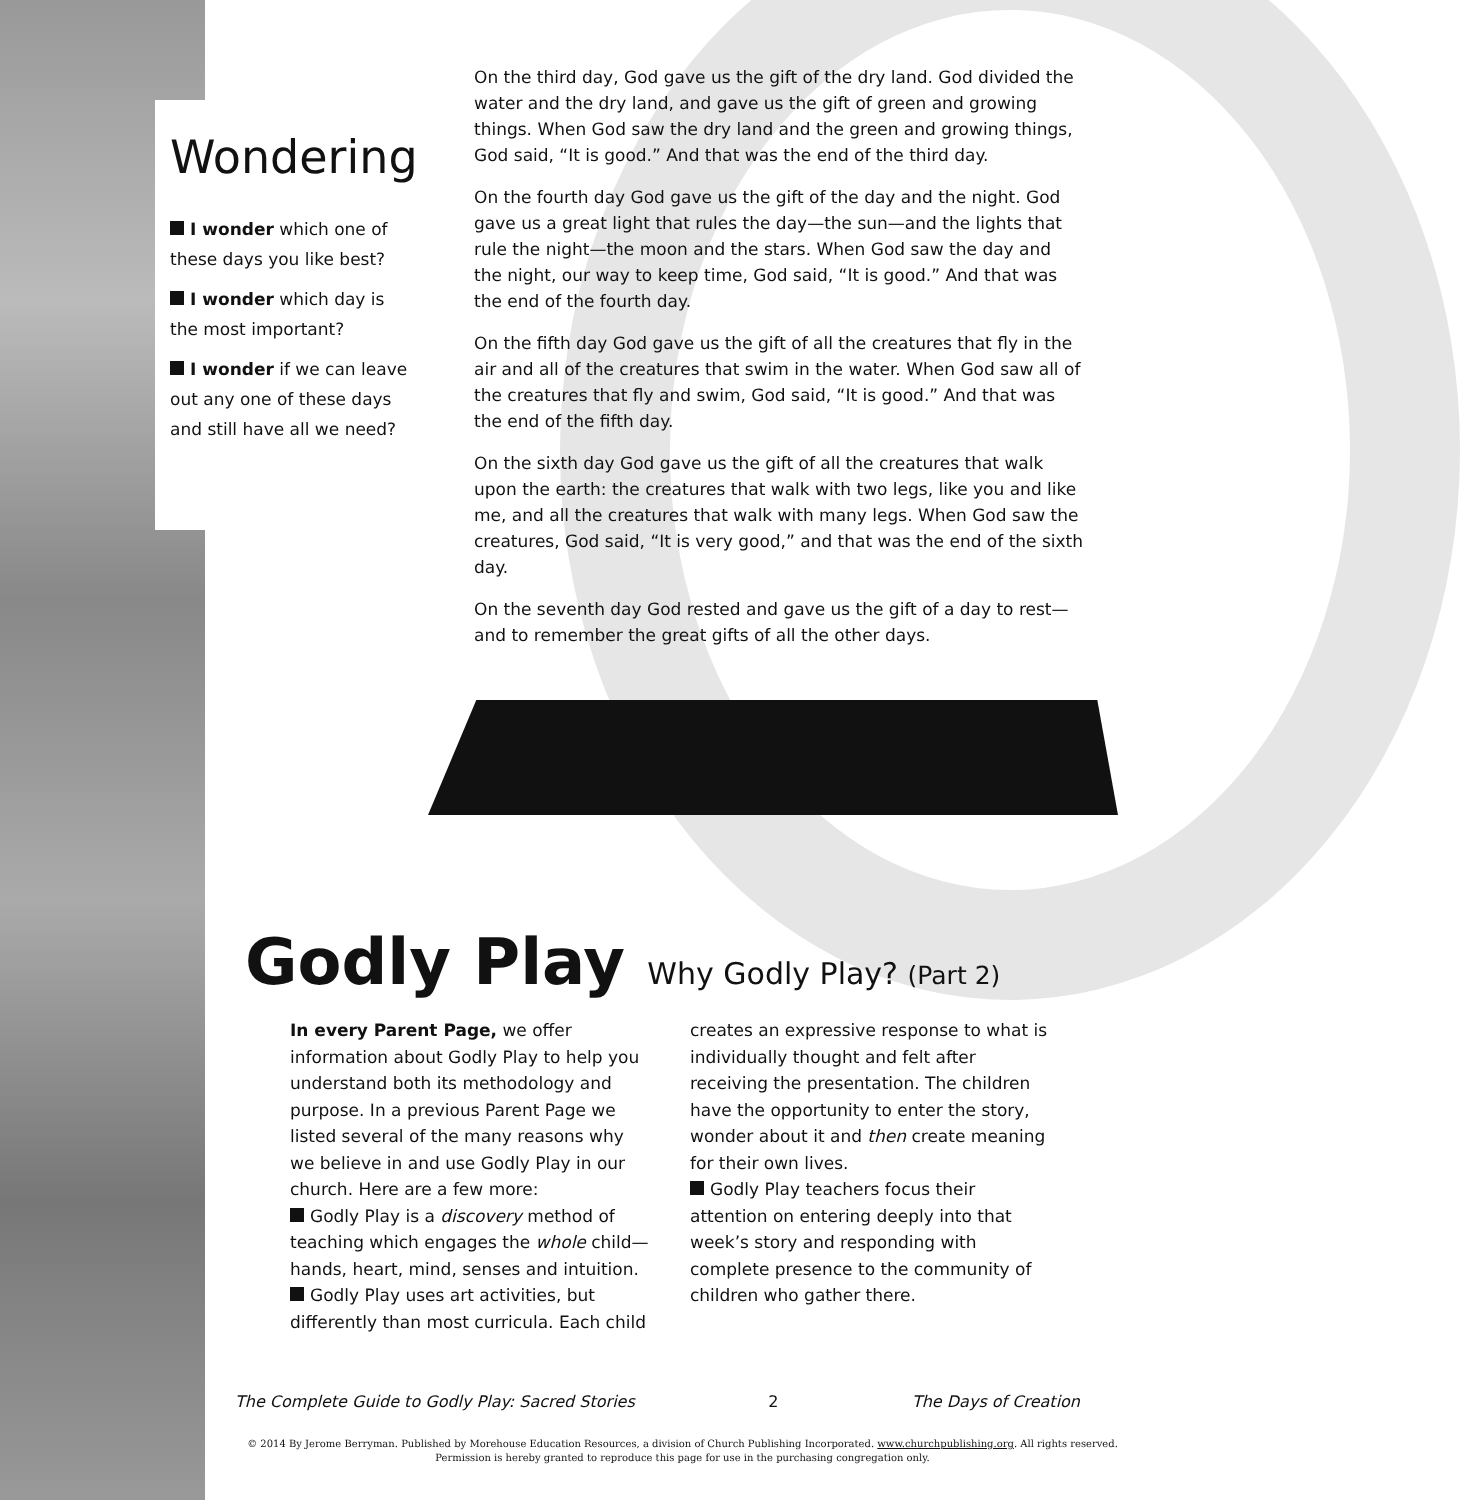Wondering
I wonder which one of these days you like best?
I wonder which day is the most important?
I wonder if we can leave out any one of these days and still have all we need?
On the third day, God gave us the gift of the dry land. God divided the water and the dry land, and gave us the gift of green and growing things. When God saw the dry land and the green and growing things, God said, “It is good.” And that was the end of the third day.
On the fourth day God gave us the gift of the day and the night. God gave us a great light that rules the day—the sun—and the lights that rule the night—the moon and the stars. When God saw the day and the night, our way to keep time, God said, “It is good.” And that was the end of the fourth day.
On the fifth day God gave us the gift of all the creatures that fly in the air and all of the creatures that swim in the water. When God saw all of the creatures that fly and swim, God said, “It is good.” And that was the end of the fifth day.
On the sixth day God gave us the gift of all the creatures that walk upon the earth: the creatures that walk with two legs, like you and like me, and all the creatures that walk with many legs. When God saw the creatures, God said, “It is very good,” and that was the end of the sixth day.
On the seventh day God rested and gave us the gift of a day to rest—and to remember the great gifts of all the other days.
Godly Play Why Godly Play? (Part 2)
In every Parent Page, we offer information about Godly Play to help you understand both its methodology and purpose. In a previous Parent Page we listed several of the many reasons why we believe in and use Godly Play in our church. Here are a few more:
Godly Play is a discovery method of teaching which engages the whole child—hands, heart, mind, senses and intuition.
Godly Play uses art activities, but differently than most curricula. Each child
creates an expressive response to what is individually thought and felt after receiving the presentation. The children have the opportunity to enter the story, wonder about it and then create meaning for their own lives.
Godly Play teachers focus their attention on entering deeply into that week’s story and responding with complete presence to the community of children who gather there.
The Complete Guide to Godly Play: Sacred Stories 2 The Days of Creation
© 2014 By Jerome Berryman. Published by Morehouse Education Resources, a division of Church Publishing Incorporated. www.churchpublishing.org. All rights reserved.
Permission is hereby granted to reproduce this page for use in the purchasing congregation only.